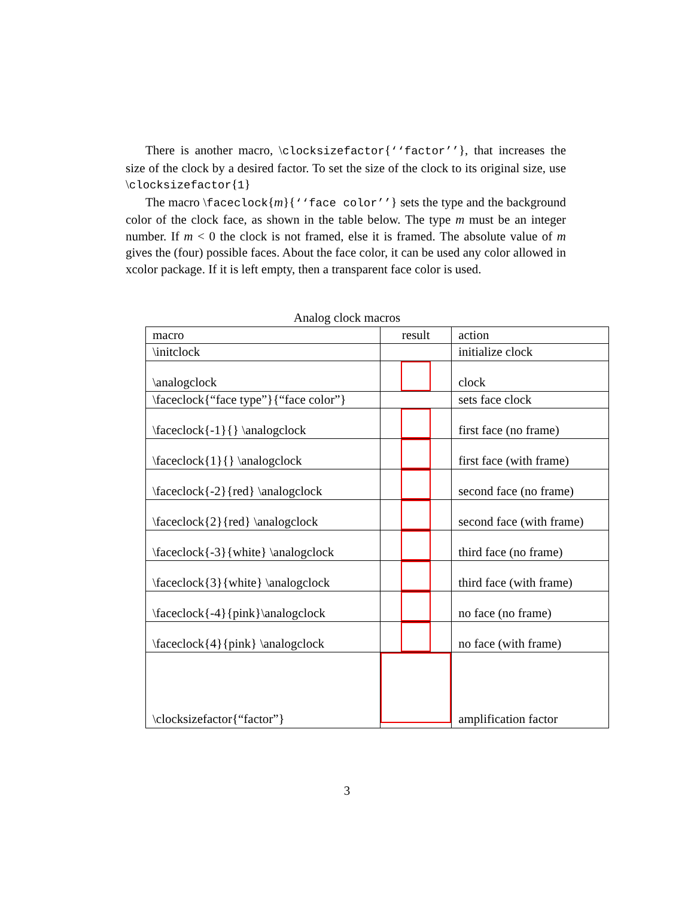There is another macro, \clocksizefactor{‘‘factor’’}, that increases the size of the clock by a desired factor. To set the size of the clock to its original size, use \clocksizefactor{1}
The macro \faceclock{m}{‘‘face color’’} sets the type and the background color of the clock face, as shown in the table below. The type m must be an integer number. If m < 0 the clock is not framed, else it is framed. The absolute value of m gives the (four) possible faces. About the face color, it can be used any color allowed in xcolor package. If it is left empty, then a transparent face color is used.
Analog clock macros
| macro | result | action |
| --- | --- | --- |
| \initclock | | initialize clock |
| \analogclock | | clock |
| \faceclock{“face type”}{“face color”} | | sets face clock |
| \faceclock{-1}{} \analogclock | | first face (no frame) |
| \faceclock{1}{} \analogclock | | first face (with frame) |
| \faceclock{-2}{red} \analogclock | | second face (no frame) |
| \faceclock{2}{red} \analogclock | | second face (with frame) |
| \faceclock{-3}{white} \analogclock | | third face (no frame) |
| \faceclock{3}{white} \analogclock | | third face (with frame) |
| \faceclock{-4}{pink}\analogclock | | no face (no frame) |
| \faceclock{4}{pink} \analogclock | | no face (with frame) |
| \clocksizefactor{“factor”} | | amplification factor |
3